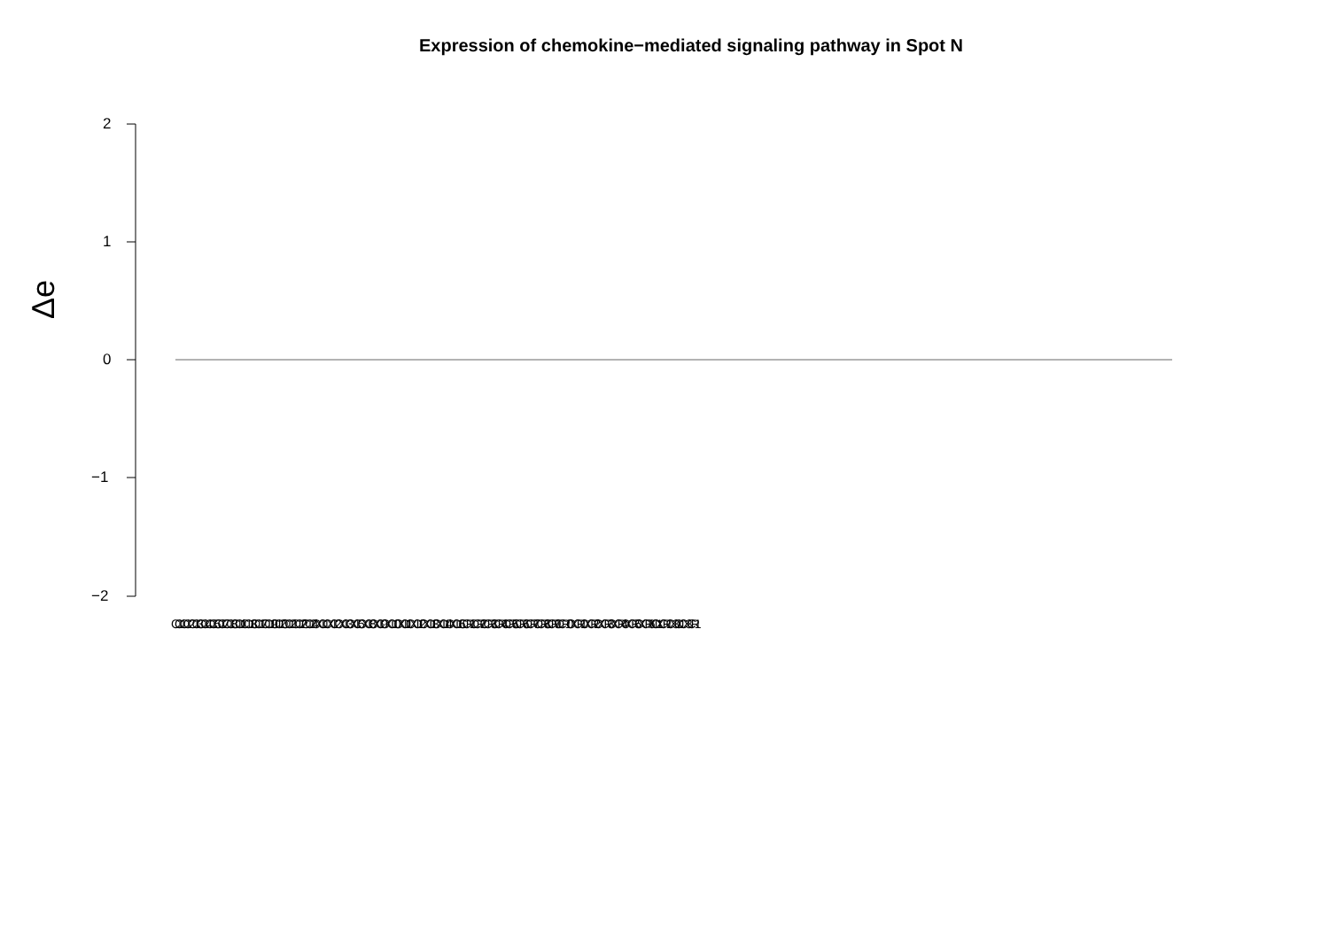Expression of chemokine−mediated signaling pathway in Spot N
2
1
0
−1
−2
Δe
CCL1 CCL2 CCL3 CCL4 CCL5 CCL7 CCL8 CCL11 CCL13 CCL17 CCL19 CCL20 CCL21 CCL22 CCL24 CXCL1 CXCL2 CXCL3 CXCL5 CXCL8 CXCL9 CXCL10 CXCL11 CXCL12 CXCL13 CXCL14 CXCL16 CCR1 CCR2 CCR3 CCR4 CCR5 CCR6 CCR7 CCR8 CCR9 CCR10 CXCR1 CXCR2 CXCR3 CXCR4 CXCR5 CXCR6 XCL1 XCR1 CX3CL1 CX3CR1